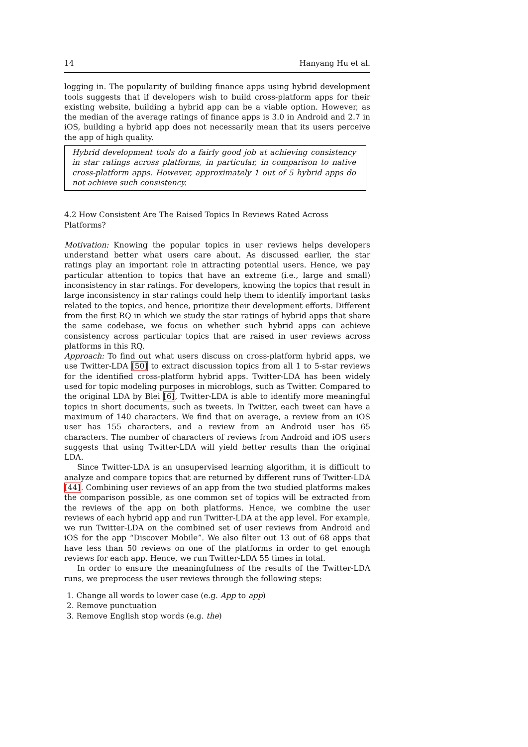14 Hanyang Hu et al.
logging in. The popularity of building finance apps using hybrid development tools suggests that if developers wish to build cross-platform apps for their existing website, building a hybrid app can be a viable option. However, as the median of the average ratings of finance apps is 3.0 in Android and 2.7 in iOS, building a hybrid app does not necessarily mean that its users perceive the app of high quality.
Hybrid development tools do a fairly good job at achieving consistency in star ratings across platforms, in particular, in comparison to native cross-platform apps. However, approximately 1 out of 5 hybrid apps do not achieve such consistency.
4.2 How Consistent Are The Raised Topics In Reviews Rated Across Platforms?
Motivation: Knowing the popular topics in user reviews helps developers understand better what users care about. As discussed earlier, the star ratings play an important role in attracting potential users. Hence, we pay particular attention to topics that have an extreme (i.e., large and small) inconsistency in star ratings. For developers, knowing the topics that result in large inconsistency in star ratings could help them to identify important tasks related to the topics, and hence, prioritize their development efforts. Different from the first RQ in which we study the star ratings of hybrid apps that share the same codebase, we focus on whether such hybrid apps can achieve consistency across particular topics that are raised in user reviews across platforms in this RQ.
Approach: To find out what users discuss on cross-platform hybrid apps, we use Twitter-LDA [50] to extract discussion topics from all 1 to 5-star reviews for the identified cross-platform hybrid apps. Twitter-LDA has been widely used for topic modeling purposes in microblogs, such as Twitter. Compared to the original LDA by Blei [6], Twitter-LDA is able to identify more meaningful topics in short documents, such as tweets. In Twitter, each tweet can have a maximum of 140 characters. We find that on average, a review from an iOS user has 155 characters, and a review from an Android user has 65 characters. The number of characters of reviews from Android and iOS users suggests that using Twitter-LDA will yield better results than the original LDA.
Since Twitter-LDA is an unsupervised learning algorithm, it is difficult to analyze and compare topics that are returned by different runs of Twitter-LDA [44]. Combining user reviews of an app from the two studied platforms makes the comparison possible, as one common set of topics will be extracted from the reviews of the app on both platforms. Hence, we combine the user reviews of each hybrid app and run Twitter-LDA at the app level. For example, we run Twitter-LDA on the combined set of user reviews from Android and iOS for the app “Discover Mobile”. We also filter out 13 out of 68 apps that have less than 50 reviews on one of the platforms in order to get enough reviews for each app. Hence, we run Twitter-LDA 55 times in total.
In order to ensure the meaningfulness of the results of the Twitter-LDA runs, we preprocess the user reviews through the following steps:
1. Change all words to lower case (e.g. App to app)
2. Remove punctuation
3. Remove English stop words (e.g. the)